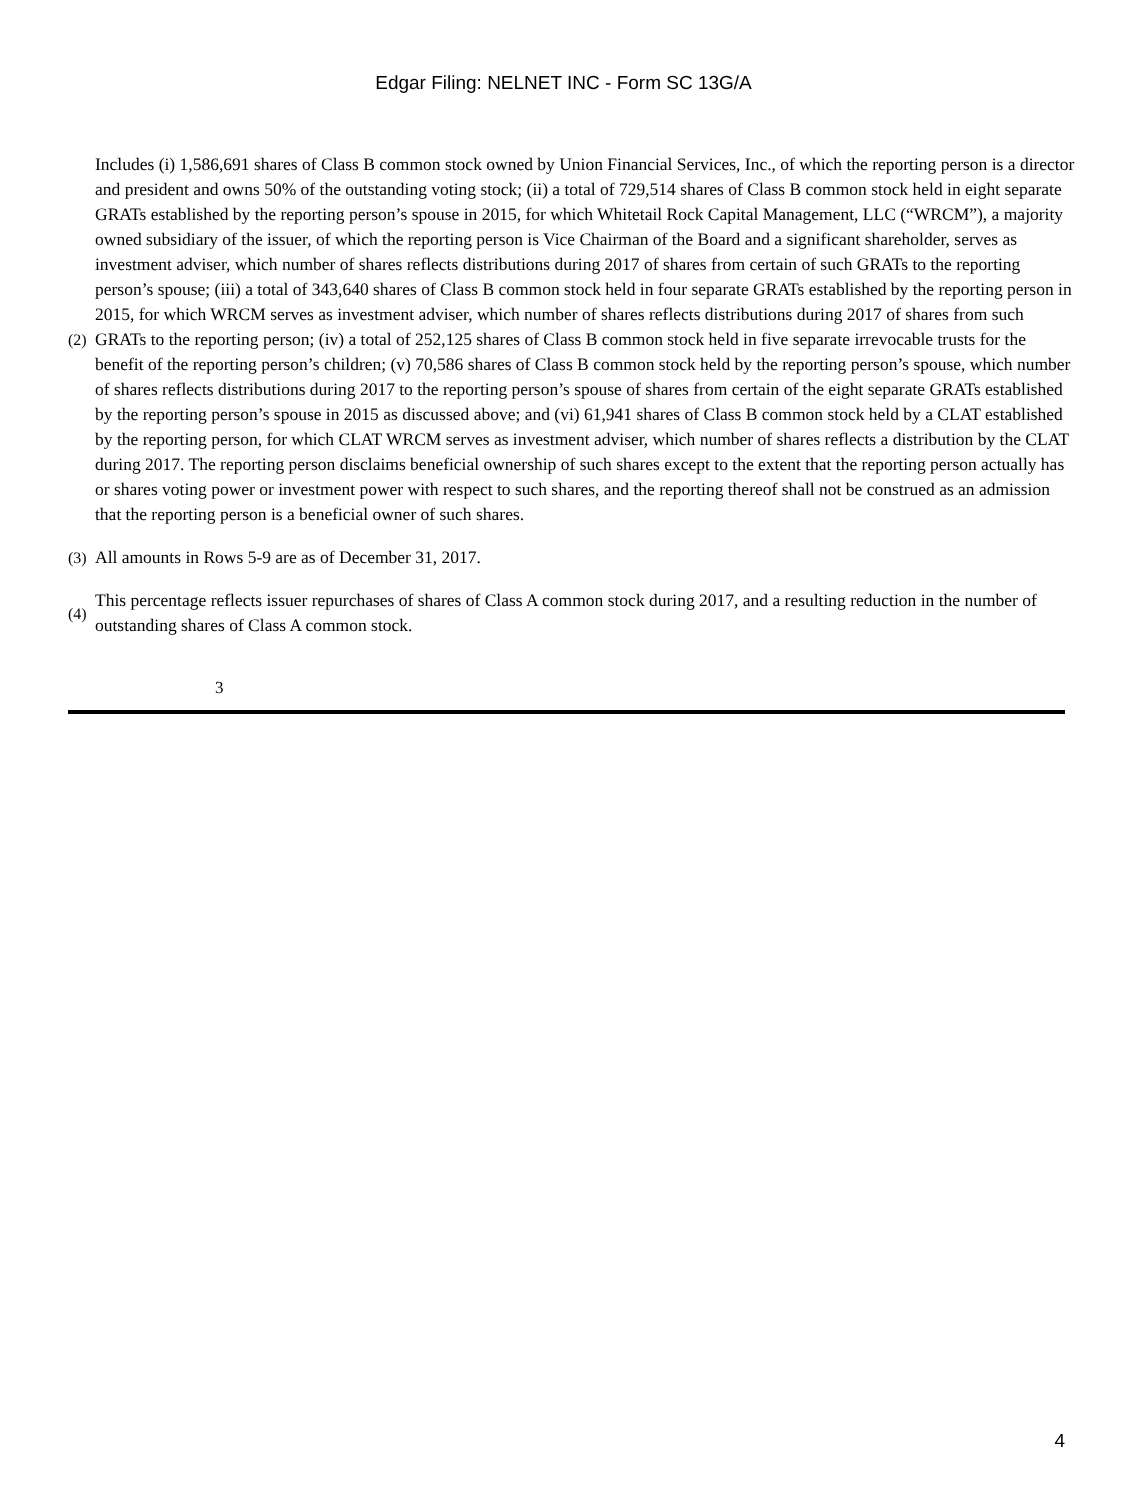Edgar Filing: NELNET INC - Form SC 13G/A
(2)
Includes (i) 1,586,691 shares of Class B common stock owned by Union Financial Services, Inc., of which the reporting person is a director and president and owns 50% of the outstanding voting stock; (ii) a total of 729,514 shares of Class B common stock held in eight separate GRATs established by the reporting person’s spouse in 2015, for which Whitetail Rock Capital Management, LLC (“WRCM”), a majority owned subsidiary of the issuer, of which the reporting person is Vice Chairman of the Board and a significant shareholder, serves as investment adviser, which number of shares reflects distributions during 2017 of shares from certain of such GRATs to the reporting person’s spouse; (iii) a total of 343,640 shares of Class B common stock held in four separate GRATs established by the reporting person in 2015, for which WRCM serves as investment adviser, which number of shares reflects distributions during 2017 of shares from such GRATs to the reporting person; (iv) a total of 252,125 shares of Class B common stock held in five separate irrevocable trusts for the benefit of the reporting person’s children; (v) 70,586 shares of Class B common stock held by the reporting person’s spouse, which number of shares reflects distributions during 2017 to the reporting person’s spouse of shares from certain of the eight separate GRATs established by the reporting person’s spouse in 2015 as discussed above; and (vi) 61,941 shares of Class B common stock held by a CLAT established by the reporting person, for which CLAT WRCM serves as investment adviser, which number of shares reflects a distribution by the CLAT during 2017. The reporting person disclaims beneficial ownership of such shares except to the extent that the reporting person actually has or shares voting power or investment power with respect to such shares, and the reporting thereof shall not be construed as an admission that the reporting person is a beneficial owner of such shares.
(3)
All amounts in Rows 5-9 are as of December 31, 2017.
(4)
This percentage reflects issuer repurchases of shares of Class A common stock during 2017, and a resulting reduction in the number of outstanding shares of Class A common stock.
3
4